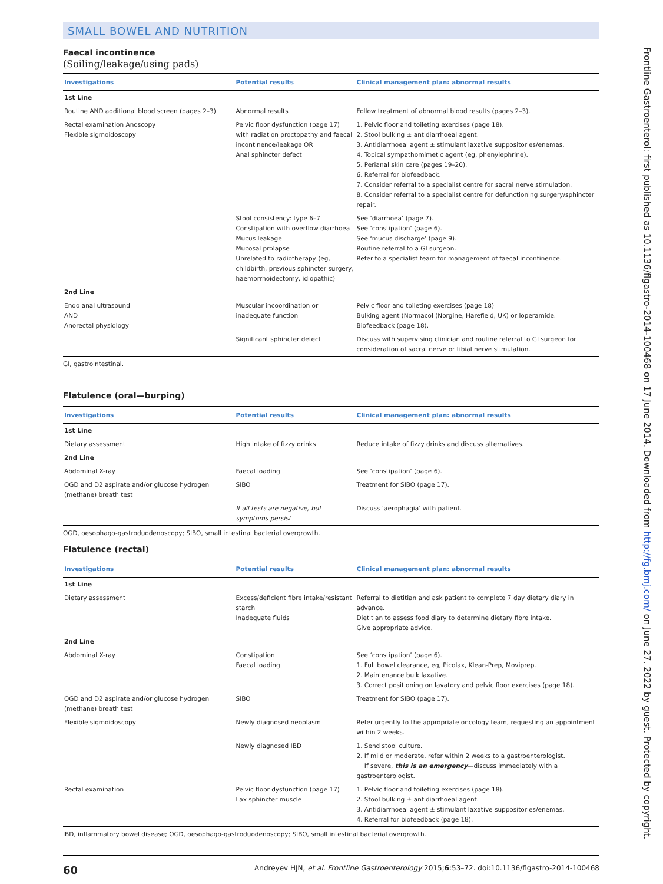SMALL BOWEL AND NUTRITION
Faecal incontinence
(Soiling/leakage/using pads)
| Investigations | Potential results | Clinical management plan: abnormal results |
| --- | --- | --- |
| 1st Line | | |
| Routine AND additional blood screen (pages 2–3) | Abnormal results | Follow treatment of abnormal blood results (pages 2–3). |
| Rectal examination Anoscopy Flexible sigmoidoscopy | Pelvic floor dysfunction (page 17) with radiation proctopathy and faecal incontinence/leakage OR Anal sphincter defect | 1. Pelvic floor and toileting exercises (page 18). 2. Stool bulking ± antidiarrhoeal agent. 3. Antidiarrhoeal agent ± stimulant laxative suppositories/enemas. 4. Topical sympathomimetic agent (eg, phenylephrine). 5. Perianal skin care (pages 19–20). 6. Referral for biofeedback. 7. Consider referral to a specialist centre for sacral nerve stimulation. 8. Consider referral to a specialist centre for defunctioning surgery/sphincter repair. |
| | Stool consistency: type 6–7 Constipation with overflow diarrhoea Mucus leakage Mucosal prolapse Unrelated to radiotherapy (eg, childbirth, previous sphincter surgery, haemorrhoidectomy, idiopathic) | See ‘diarrhoea’ (page 7). See ‘constipation’ (page 6). See ‘mucus discharge’ (page 9). Routine referral to a GI surgeon. Refer to a specialist team for management of faecal incontinence. |
| 2nd Line | | |
| Endo anal ultrasound AND Anorectal physiology | Muscular incoordination or inadequate function | Pelvic floor and toileting exercises (page 18) Bulking agent (Normacol (Norgine, Harefield, UK) or loperamide. Biofeedback (page 18). |
| | Significant sphincter defect | Discuss with supervising clinician and routine referral to GI surgeon for consideration of sacral nerve or tibial nerve stimulation. |
GI, gastrointestinal.
Flatulence (oral—burping)
| Investigations | Potential results | Clinical management plan: abnormal results |
| --- | --- | --- |
| 1st Line | | |
| Dietary assessment | High intake of fizzy drinks | Reduce intake of fizzy drinks and discuss alternatives. |
| 2nd Line | | |
| Abdominal X-ray | Faecal loading | See ‘constipation’ (page 6). |
| OGD and D2 aspirate and/or glucose hydrogen (methane) breath test | SIBO | Treatment for SIBO (page 17). |
| | If all tests are negative, but symptoms persist | Discuss ‘aerophagia’ with patient. |
OGD, oesophago-gastroduodenoscopy; SIBO, small intestinal bacterial overgrowth.
Flatulence (rectal)
| Investigations | Potential results | Clinical management plan: abnormal results |
| --- | --- | --- |
| 1st Line | | |
| Dietary assessment | Excess/deficient fibre intake/resistant starch Inadequate fluids | Referral to dietitian and ask patient to complete 7 day dietary diary in advance. Dietitian to assess food diary to determine dietary fibre intake. Give appropriate advice. |
| 2nd Line | | |
| Abdominal X-ray | Constipation Faecal loading | See ‘constipation’ (page 6). 1. Full bowel clearance, eg, Picolax, Klean-Prep, Moviprep. 2. Maintenance bulk laxative. 3. Correct positioning on lavatory and pelvic floor exercises (page 18). |
| OGD and D2 aspirate and/or glucose hydrogen (methane) breath test | SIBO | Treatment for SIBO (page 17). |
| Flexible sigmoidoscopy | Newly diagnosed neoplasm | Refer urgently to the appropriate oncology team, requesting an appointment within 2 weeks. |
| | Newly diagnosed IBD | 1. Send stool culture. 2. If mild or moderate, refer within 2 weeks to a gastroenterologist. If severe, this is an emergency —discuss immediately with a gastroenterologist. |
| Rectal examination | Pelvic floor dysfunction (page 17) Lax sphincter muscle | 1. Pelvic floor and toileting exercises (page 18). 2. Stool bulking ± antidiarrhoeal agent. 3. Antidiarrhoeal agent ± stimulant laxative suppositories/enemas. 4. Referral for biofeedback (page 18). |
IBD, inflammatory bowel disease; OGD, oesophago-gastroduodenoscopy; SIBO, small intestinal bacterial overgrowth.
60 Andreyev HJN, et al. Frontline Gastroenterology 2015;6:53–72. doi:10.1136/flgastro-2014-100468
Frontline Gastroenterol: first published as 10.1136/flgastro-2014-100468 on 17 June 2014. Downloaded from http://fg.bmj.com/ on June 27, 2022 by guest. Protected by copyright.